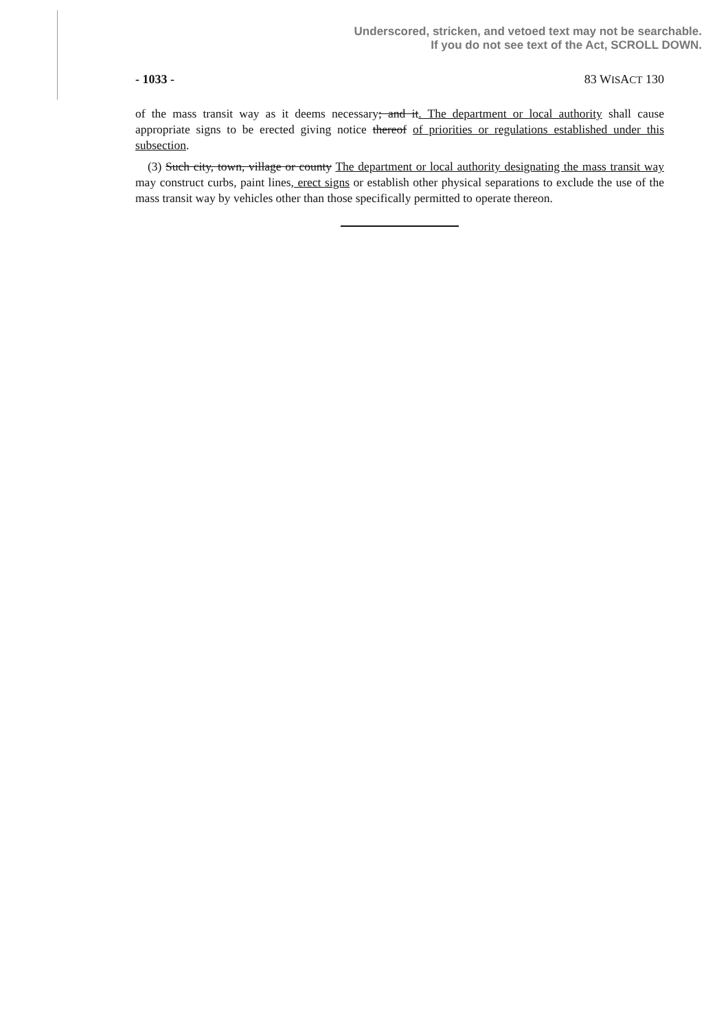Underscored, stricken, and vetoed text may not be searchable.
If you do not see text of the Act, SCROLL DOWN.
- 1033 - 83 WISACT 130
of the mass transit way as it deems necessary; and it. The department or local authority shall cause appropriate signs to be erected giving notice thereof of priorities or regulations established under this subsection.
(3) Such city, town, village or county The department or local authority designating the mass transit way may construct curbs, paint lines, erect signs or establish other physical separations to exclude the use of the mass transit way by vehicles other than those specifically permitted to operate thereon.